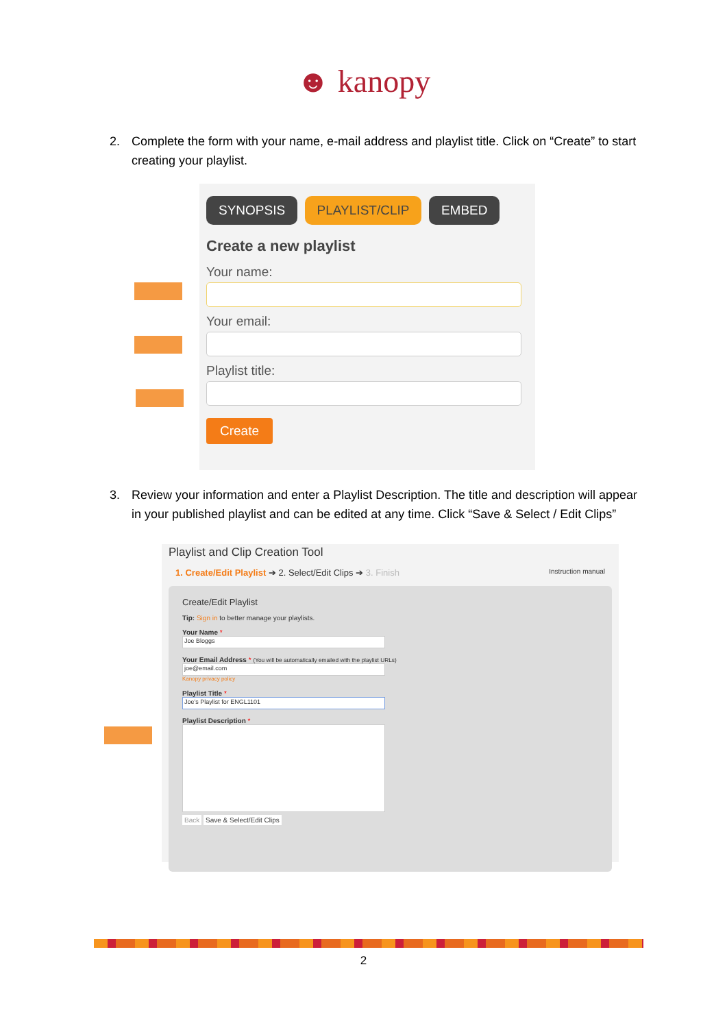☻ kanopy
2. Complete the form with your name, e-mail address and playlist title. Click on “Create” to start creating your playlist.
SYNOPSIS PLAYLIST/CLIP EMBED
Create a new playlist
Your name:
Your email:
Playlist title:
Create
3. Review your information and enter a Playlist Description. The title and description will appear in your published playlist and can be edited at any time. Click “Save & Select / Edit Clips”
Playlist and Clip Creation Tool
1. Create/Edit Playlist ➔ 2. Select/Edit Clips ➔ 3. Finish Instruction manual
Create/Edit Playlist
Tip: Sign in to better manage your playlists.
Your Name *
Joe Bloggs
Your Email Address * (You will be automatically emailed with the playlist URLs)
joe@email.com
Kanopy privacy policy
Playlist Title *
Joe's Playlist for ENGL1101
Playlist Description *
Back Save & Select/Edit Clips
2